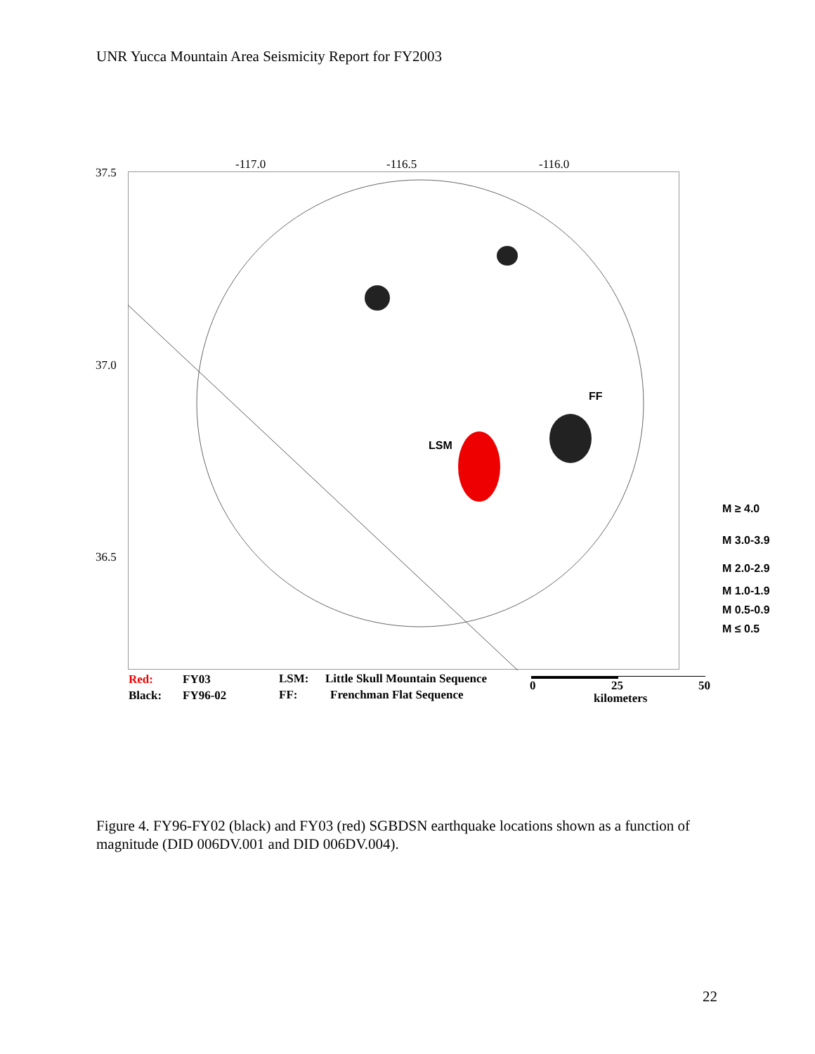UNR Yucca Mountain Area Seismicity Report for FY2003
-117.0 -116.5 -116.0
37.5
37.0
36.5
LSM
FF
M ≥ 4.0
M 3.0-3.9
M 2.0-2.9
M 1.0-1.9
M 0.5-0.9
M ≤ 0.5
Red: FY03
Black: FY96-02
LSM: Little Skull Mountain Sequence
FF: Frenchman Flat Sequence
0 25 50
kilometers
Figure 4. FY96-FY02 (black) and FY03 (red) SGBDSN earthquake locations shown as a function of magnitude (DID 006DV.001 and DID 006DV.004).
22